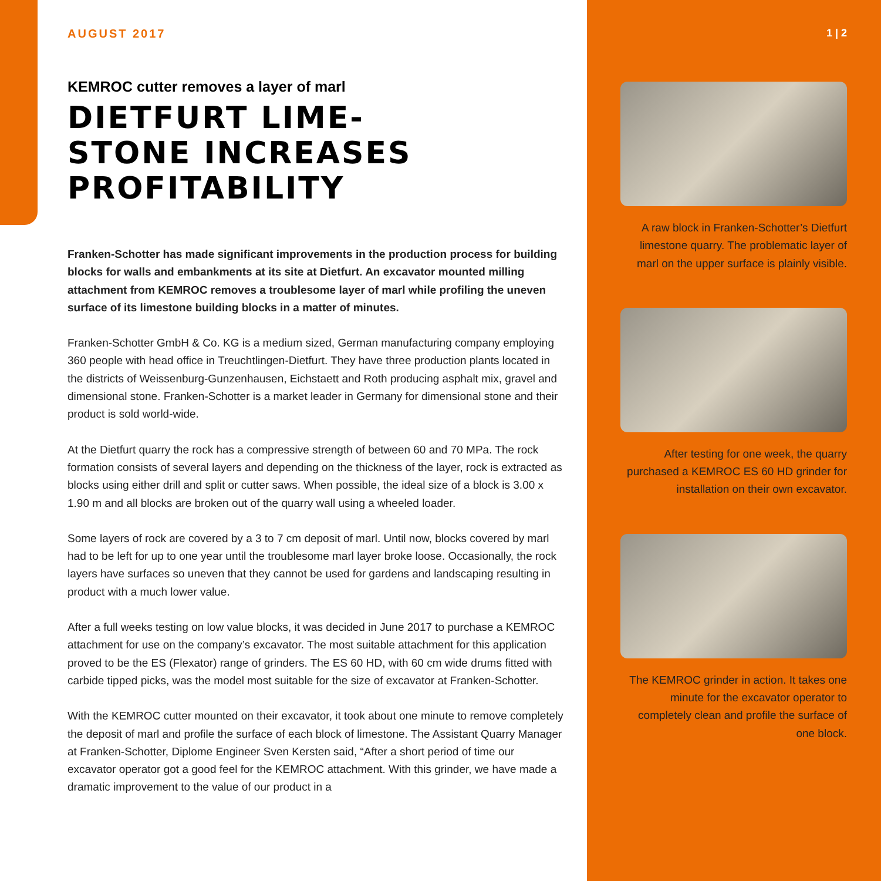AUGUST 2017
KEMROC cutter removes a layer of marl
DIETFURT LIME-
STONE INCREASES
PROFITABILITY
Franken-Schotter has made significant improvements in the production process for building blocks for walls and embankments at its site at Dietfurt. An excavator mounted milling attachment from KEMROC removes a troublesome layer of marl while profiling the uneven surface of its limestone building blocks in a matter of minutes.
Franken-Schotter GmbH & Co. KG is a medium sized, German manufacturing company employing 360 people with head office in Treuchtlingen-Dietfurt. They have three production plants located in the districts of Weissenburg-Gunzenhausen, Eichstaett and Roth producing asphalt mix, gravel and dimensional stone. Franken-Schotter is a market leader in Germany for dimensional stone and their product is sold world-wide.
At the Dietfurt quarry the rock has a compressive strength of between 60 and 70 MPa. The rock formation consists of several layers and depending on the thickness of the layer, rock is extracted as blocks using either drill and split or cutter saws. When possible, the ideal size of a block is 3.00 x 1.90 m and all blocks are broken out of the quarry wall using a wheeled loader.
Some layers of rock are covered by a 3 to 7 cm deposit of marl. Until now, blocks covered by marl had to be left for up to one year until the troublesome marl layer broke loose. Occasionally, the rock layers have surfaces so uneven that they cannot be used for gardens and landscaping resulting in product with a much lower value.
After a full weeks testing on low value blocks, it was decided in June 2017 to purchase a KEMROC attachment for use on the company’s excavator. The most suitable attachment for this application proved to be the ES (Flexator) range of grinders. The ES 60 HD, with 60 cm wide drums fitted with carbide tipped picks, was the model most suitable for the size of excavator at Franken-Schotter.
With the KEMROC cutter mounted on their excavator, it took about one minute to remove completely the deposit of marl and profile the surface of each block of limestone. The Assistant Quarry Manager at Franken-Schotter, Diplome Engineer Sven Kersten said, “After a short period of time our excavator operator got a good feel for the KEMROC attachment. With this grinder, we have made a dramatic improvement to the value of our product in a
1 | 2
A raw block in Franken-Schotter’s Dietfurt limestone quarry. The problematic layer of marl on the upper surface is plainly visible.
After testing for one week, the quarry purchased a KEMROC ES 60 HD grinder for installation on their own excavator.
The KEMROC grinder in action. It takes one minute for the excavator operator to completely clean and profile the surface of one block.